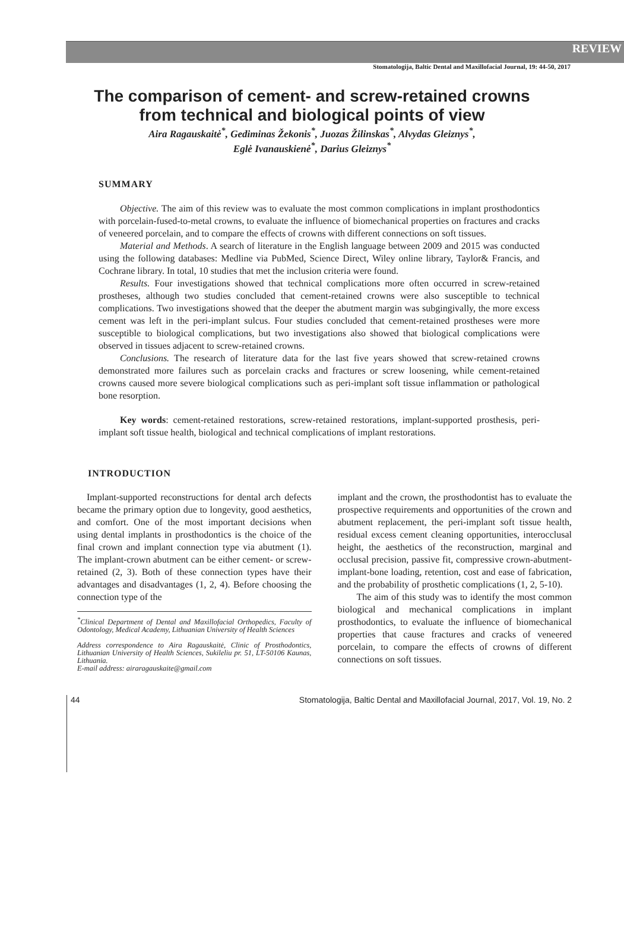REVIEW
Stomatologija, Baltic Dental and Maxillofacial Journal, 19: 44-50, 2017
The comparison of cement- and screw-retained crowns
from technical and biological points of view
Aira Ragauskaitė<sup>*</sup>, Gediminas Žekonis<sup>*</sup>, Juozas Žilinskas<sup>*</sup>, Alvydas Gleiznys<sup>*</sup>,
Eglė Ivanauskienė<sup>*</sup>, Darius Gleiznys<sup>*</sup>
SUMMARY
Objective. The aim of this review was to evaluate the most common complications in implant prosthodontics with porcelain-fused-to-metal crowns, to evaluate the influence of biomechanical properties on fractures and cracks of veneered porcelain, and to compare the effects of crowns with different connections on soft tissues.
Material and Methods. A search of literature in the English language between 2009 and 2015 was conducted using the following databases: Medline via PubMed, Science Direct, Wiley online library, Taylor& Francis, and Cochrane library. In total, 10 studies that met the inclusion criteria were found.
Results. Four investigations showed that technical complications more often occurred in screw-retained prostheses, although two studies concluded that cement-retained crowns were also susceptible to technical complications. Two investigations showed that the deeper the abutment margin was subgingivally, the more excess cement was left in the peri-implant sulcus. Four studies concluded that cement-retained prostheses were more susceptible to biological complications, but two investigations also showed that biological complications were observed in tissues adjacent to screw-retained crowns.
Conclusions. The research of literature data for the last five years showed that screw-retained crowns demonstrated more failures such as porcelain cracks and fractures or screw loosening, while cement-retained crowns caused more severe biological complications such as peri-implant soft tissue inflammation or pathological bone resorption.
Key words: cement-retained restorations, screw-retained restorations, implant-supported prosthesis, peri-implant soft tissue health, biological and technical complications of implant restorations.
INTRODUCTION
Implant-supported reconstructions for dental arch defects became the primary option due to longevity, good aesthetics, and comfort. One of the most important decisions when using dental implants in prosthodontics is the choice of the final crown and implant connection type via abutment (1). The implant-crown abutment can be either cement- or screw-retained (2, 3). Both of these connection types have their advantages and disadvantages (1, 2, 4). Before choosing the connection type of the
<sup>*</sup> Clinical Department of Dental and Maxillofacial Orthopedics, Faculty of Odontology, Medical Academy, Lithuanian University of Health Sciences
Address correspondence to Aira Ragauskaitė, Clinic of Prosthodontics, Lithuanian University of Health Sciences, Sukileliu pr. 51, LT-50106 Kaunas, Lithuania.
E-mail address: airaragauskaite@gmail.com
implant and the crown, the prosthodontist has to evaluate the prospective requirements and opportunities of the crown and abutment replacement, the peri-implant soft tissue health, residual excess cement cleaning opportunities, interocclusal height, the aesthetics of the reconstruction, marginal and occlusal precision, passive fit, compressive crown-abutment-implant-bone loading, retention, cost and ease of fabrication, and the probability of prosthetic complications (1, 2, 5-10).
The aim of this study was to identify the most common biological and mechanical complications in implant prosthodontics, to evaluate the influence of biomechanical properties that cause fractures and cracks of veneered porcelain, to compare the effects of crowns of different connections on soft tissues.
44 Stomatologija, Baltic Dental and Maxillofacial Journal, 2017, Vol. 19, No. 2